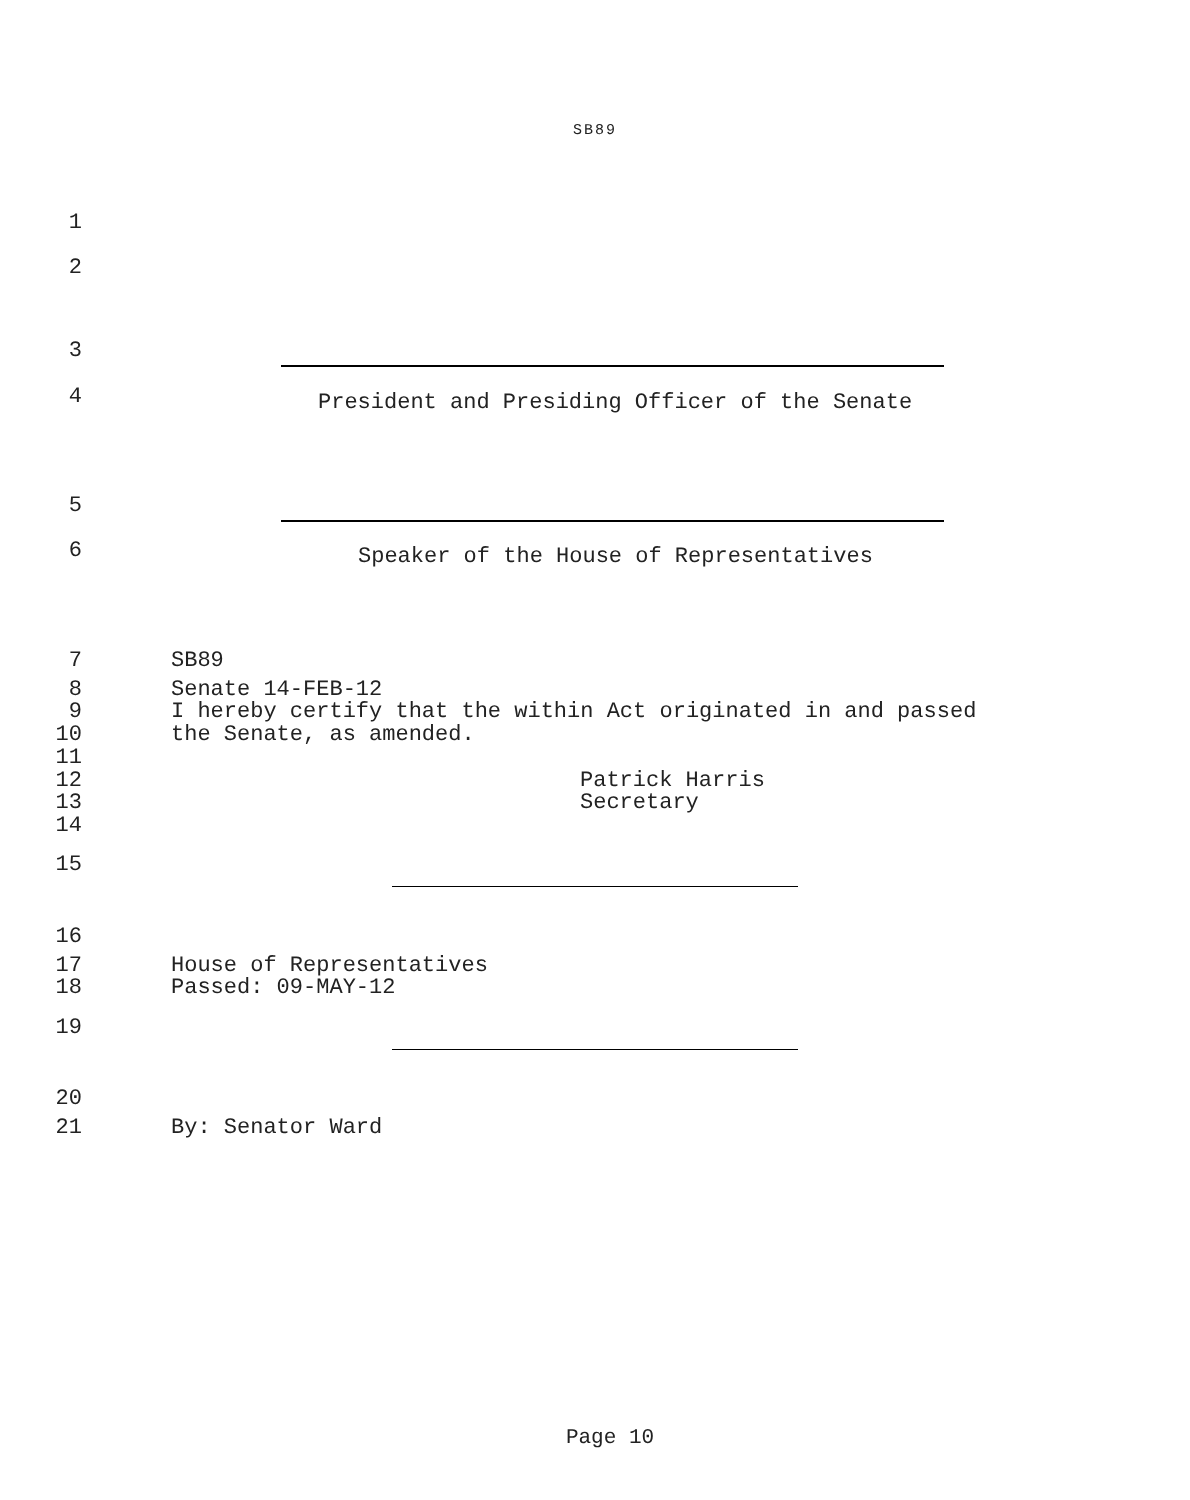SB89
1
2
3
4 President and Presiding Officer of the Senate
5
6 Speaker of the House of Representatives
7 SB89
8 Senate 14-FEB-12
9 I hereby certify that the within Act originated in and passed
10 the Senate, as amended.
11
12 Patrick Harris
13 Secretary
14
15
16
17 House of Representatives
18 Passed: 09-MAY-12
19
20
21 By: Senator Ward
Page 10